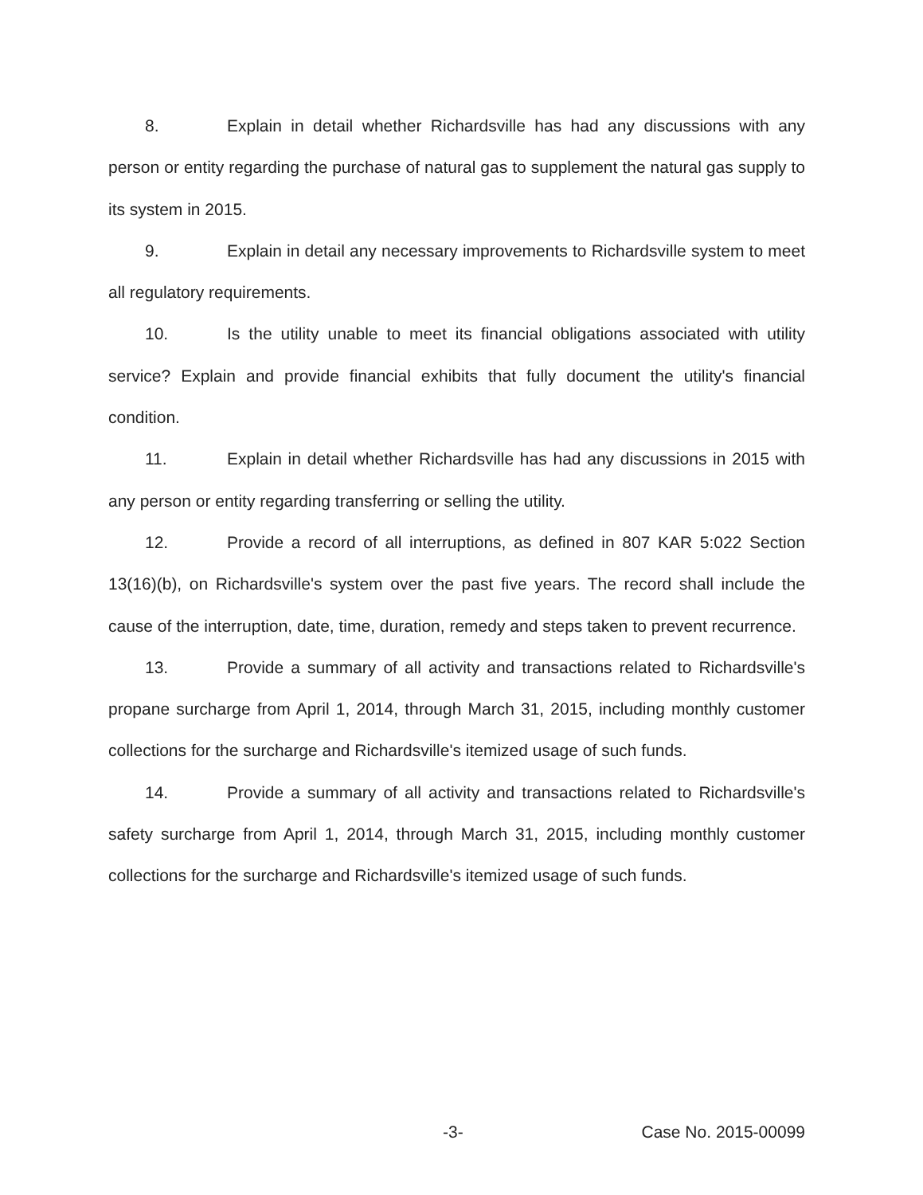8. Explain in detail whether Richardsville has had any discussions with any person or entity regarding the purchase of natural gas to supplement the natural gas supply to its system in 2015.
9. Explain in detail any necessary improvements to Richardsville system to meet all regulatory requirements.
10. Is the utility unable to meet its financial obligations associated with utility service? Explain and provide financial exhibits that fully document the utility's financial condition.
11. Explain in detail whether Richardsville has had any discussions in 2015 with any person or entity regarding transferring or selling the utility.
12. Provide a record of all interruptions, as defined in 807 KAR 5:022 Section 13(16)(b), on Richardsville's system over the past five years. The record shall include the cause of the interruption, date, time, duration, remedy and steps taken to prevent recurrence.
13. Provide a summary of all activity and transactions related to Richardsville's propane surcharge from April 1, 2014, through March 31, 2015, including monthly customer collections for the surcharge and Richardsville's itemized usage of such funds.
14. Provide a summary of all activity and transactions related to Richardsville's safety surcharge from April 1, 2014, through March 31, 2015, including monthly customer collections for the surcharge and Richardsville's itemized usage of such funds.
-3- Case No. 2015-00099